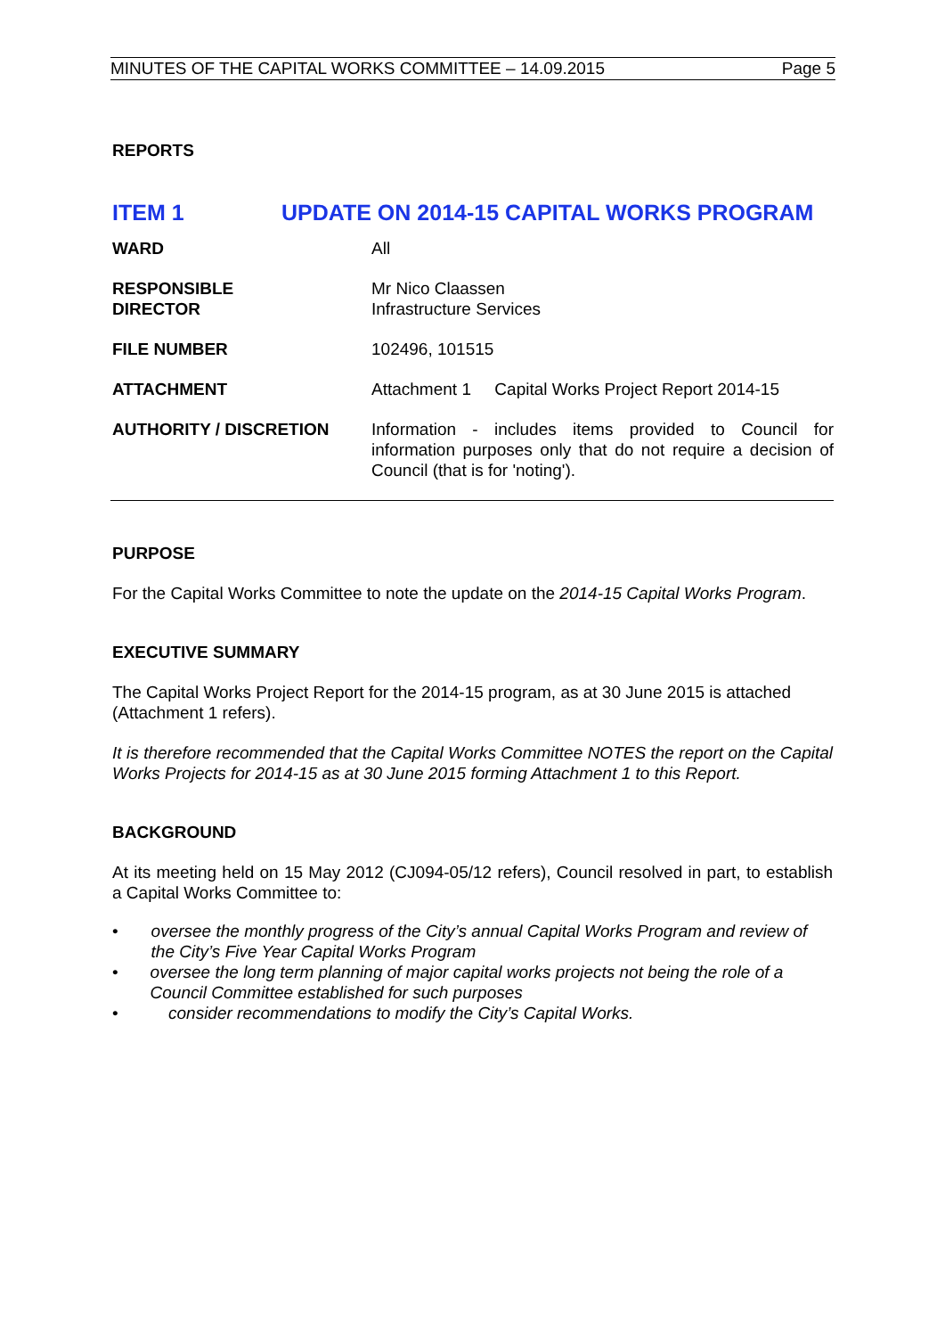MINUTES OF THE CAPITAL WORKS COMMITTEE – 14.09.2015 Page 5
REPORTS
ITEM 1 UPDATE ON 2014-15 CAPITAL WORKS PROGRAM
| WARD | All |
| RESPONSIBLE DIRECTOR | Mr Nico Claassen Infrastructure Services |
| FILE NUMBER | 102496, 101515 |
| ATTACHMENT | Attachment 1 Capital Works Project Report 2014-15 |
| AUTHORITY / DISCRETION | Information - includes items provided to Council for information purposes only that do not require a decision of Council (that is for 'noting'). |
PURPOSE
For the Capital Works Committee to note the update on the 2014-15 Capital Works Program.
EXECUTIVE SUMMARY
The Capital Works Project Report for the 2014-15 program, as at 30 June 2015 is attached (Attachment 1 refers).
It is therefore recommended that the Capital Works Committee NOTES the report on the Capital Works Projects for 2014-15 as at 30 June 2015 forming Attachment 1 to this Report.
BACKGROUND
At its meeting held on 15 May 2012 (CJ094-05/12 refers), Council resolved in part, to establish a Capital Works Committee to:
• oversee the monthly progress of the City’s annual Capital Works Program and review of the City’s Five Year Capital Works Program
• oversee the long term planning of major capital works projects not being the role of a Council Committee established for such purposes
• consider recommendations to modify the City’s Capital Works.